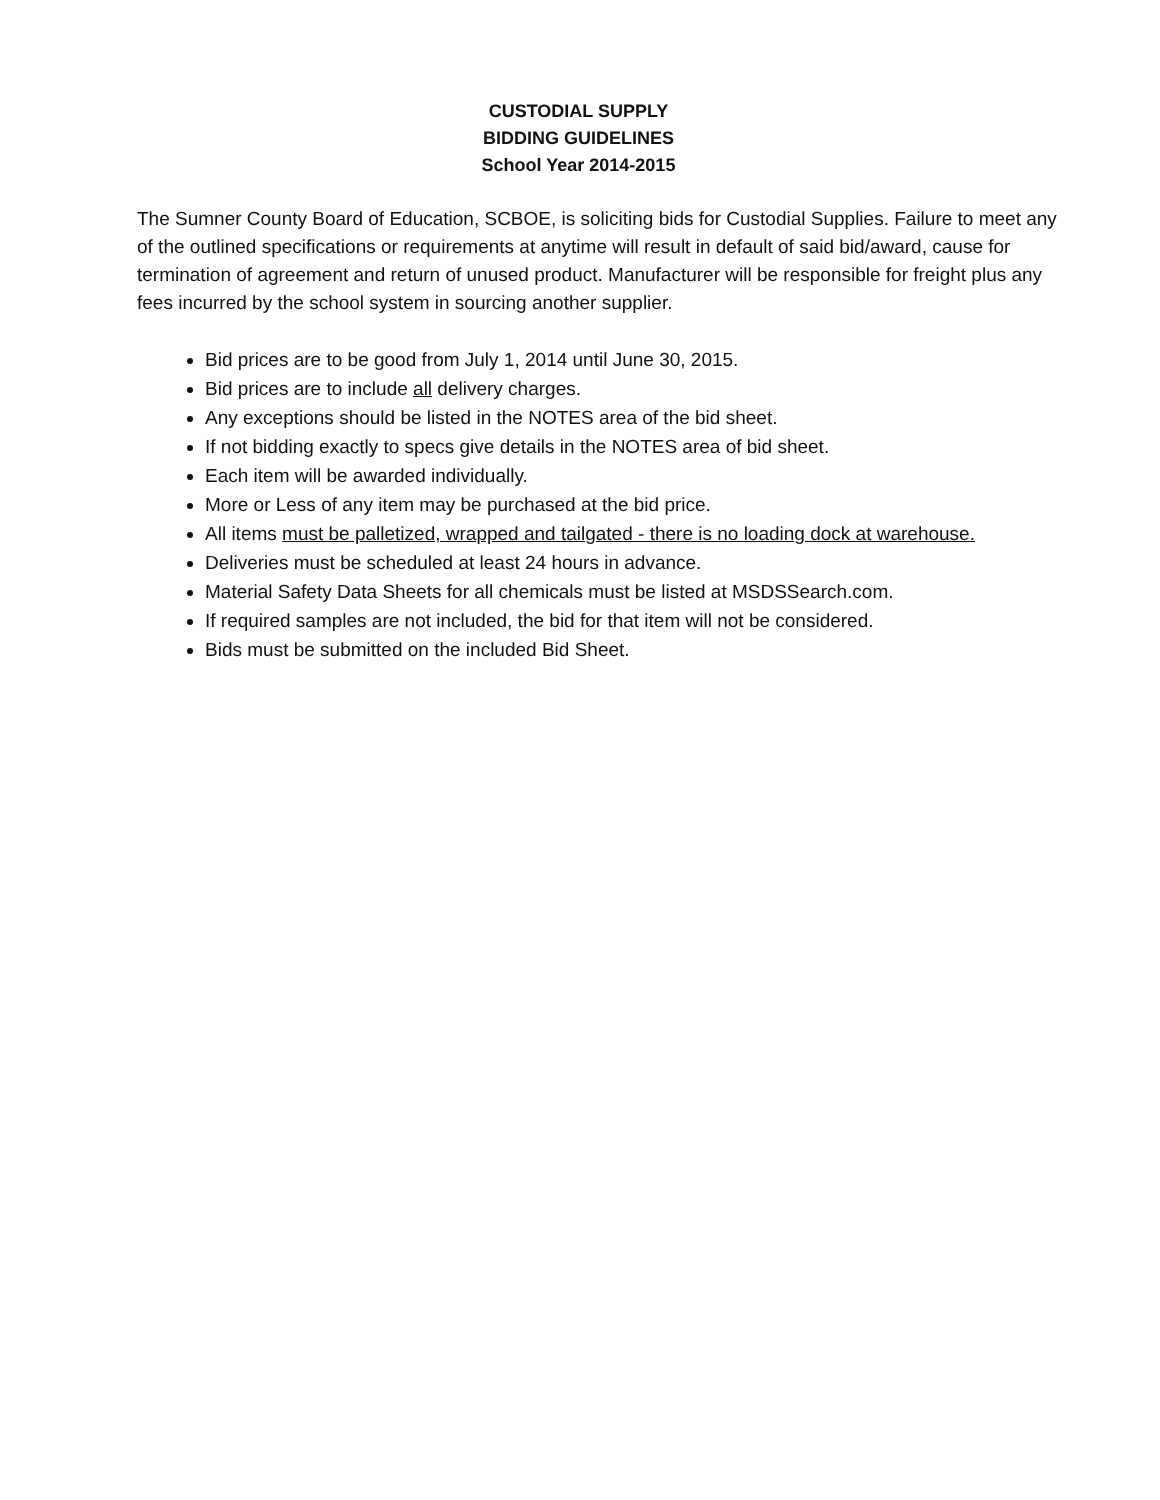CUSTODIAL SUPPLY
BIDDING GUIDELINES
School Year 2014-2015
The Sumner County Board of Education, SCBOE, is soliciting bids for Custodial Supplies. Failure to meet any of the outlined specifications or requirements at anytime will result in default of said bid/award, cause for termination of agreement and return of unused product. Manufacturer will be responsible for freight plus any fees incurred by the school system in sourcing another supplier.
Bid prices are to be good from July 1, 2014 until June 30, 2015.
Bid prices are to include all delivery charges.
Any exceptions should be listed in the NOTES area of the bid sheet.
If not bidding exactly to specs give details in the NOTES area of bid sheet.
Each item will be awarded individually.
More or Less of any item may be purchased at the bid price.
All items must be palletized, wrapped and tailgated - there is no loading dock at warehouse.
Deliveries must be scheduled at least 24 hours in advance.
Material Safety Data Sheets for all chemicals must be listed at MSDSSearch.com.
If required samples are not included, the bid for that item will not be considered.
Bids must be submitted on the included Bid Sheet.